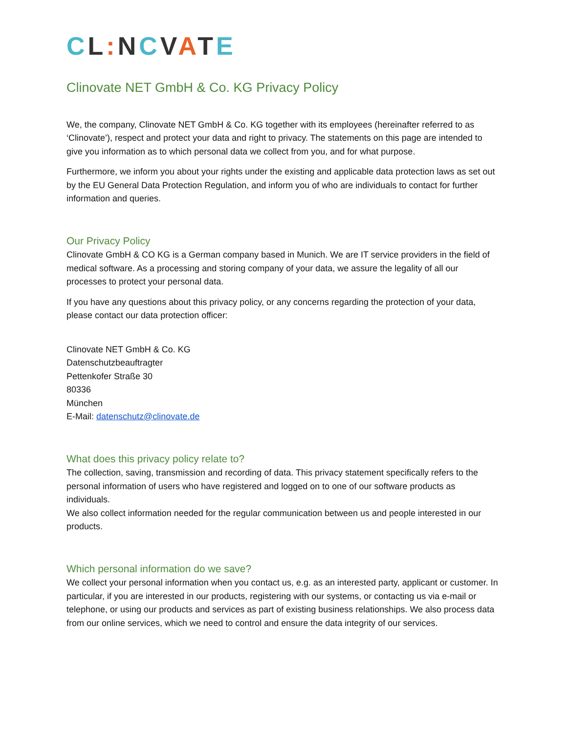CL: NCVATE
Clinovate NET GmbH & Co. KG Privacy Policy
We, the company, Clinovate NET GmbH & Co. KG together with its employees (hereinafter referred to as ‘Clinovate’), respect and protect your data and right to privacy. The statements on this page are intended to give you information as to which personal data we collect from you, and for what purpose.
Furthermore, we inform you about your rights under the existing and applicable data protection laws as set out by the EU General Data Protection Regulation, and inform you of who are individuals to contact for further information and queries.
Our Privacy Policy
Clinovate GmbH & CO KG is a German company based in Munich. We are IT service providers in the field of medical software. As a processing and storing company of your data, we assure the legality of all our processes to protect your personal data.
If you have any questions about this privacy policy, or any concerns regarding the protection of your data, please contact our data protection officer:
Clinovate NET GmbH & Co. KG
Datenschutzbeauftragter
Pettenkofer Straße 30
80336
München
E-Mail: datenschutz@clinovate.de
What does this privacy policy relate to?
The collection, saving, transmission and recording of data. This privacy statement specifically refers to the personal information of users who have registered and logged on to one of our software products as individuals.
We also collect information needed for the regular communication between us and people interested in our products.
Which personal information do we save?
We collect your personal information when you contact us, e.g. as an interested party, applicant or customer. In particular, if you are interested in our products, registering with our systems, or contacting us via e-mail or telephone, or using our products and services as part of existing business relationships. We also process data from our online services, which we need to control and ensure the data integrity of our services.